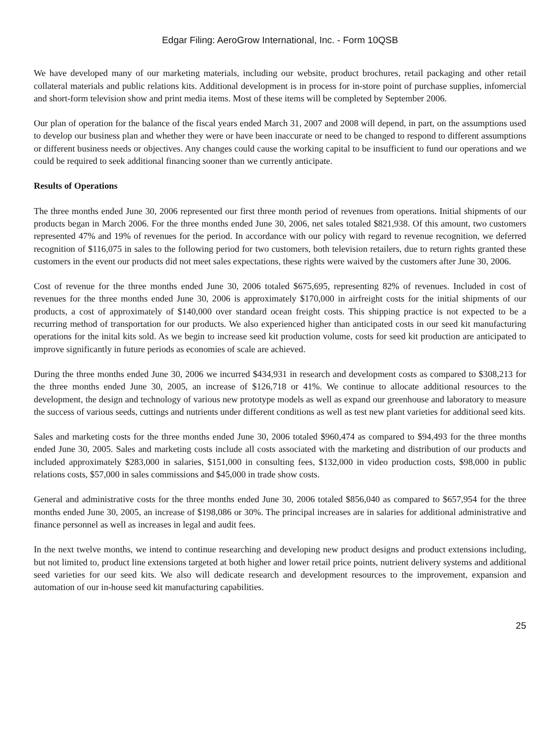Edgar Filing: AeroGrow International, Inc. - Form 10QSB
We have developed many of our marketing materials, including our website, product brochures, retail packaging and other retail collateral materials and public relations kits. Additional development is in process for in-store point of purchase supplies, infomercial and short-form television show and print media items. Most of these items will be completed by September 2006.
Our plan of operation for the balance of the fiscal years ended March 31, 2007 and 2008 will depend, in part, on the assumptions used to develop our business plan and whether they were or have been inaccurate or need to be changed to respond to different assumptions or different business needs or objectives. Any changes could cause the working capital to be insufficient to fund our operations and we could be required to seek additional financing sooner than we currently anticipate.
Results of Operations
The three months ended June 30, 2006 represented our first three month period of revenues from operations. Initial shipments of our products began in March 2006. For the three months ended June 30, 2006, net sales totaled $821,938. Of this amount, two customers represented 47% and 19% of revenues for the period. In accordance with our policy with regard to revenue recognition, we deferred recognition of $116,075 in sales to the following period for two customers, both television retailers, due to return rights granted these customers in the event our products did not meet sales expectations, these rights were waived by the customers after June 30, 2006.
Cost of revenue for the three months ended June 30, 2006 totaled $675,695, representing 82% of revenues. Included in cost of revenues for the three months ended June 30, 2006 is approximately $170,000 in airfreight costs for the initial shipments of our products, a cost of approximately of $140,000 over standard ocean freight costs. This shipping practice is not expected to be a recurring method of transportation for our products. We also experienced higher than anticipated costs in our seed kit manufacturing operations for the inital kits sold. As we begin to increase seed kit production volume, costs for seed kit production are anticipated to improve significantly in future periods as economies of scale are achieved.
During the three months ended June 30, 2006 we incurred $434,931 in research and development costs as compared to $308,213 for the three months ended June 30, 2005, an increase of $126,718 or 41%. We continue to allocate additional resources to the development, the design and technology of various new prototype models as well as expand our greenhouse and laboratory to measure the success of various seeds, cuttings and nutrients under different conditions as well as test new plant varieties for additional seed kits.
Sales and marketing costs for the three months ended June 30, 2006 totaled $960,474 as compared to $94,493 for the three months ended June 30, 2005. Sales and marketing costs include all costs associated with the marketing and distribution of our products and included approximately $283,000 in salaries, $151,000 in consulting fees, $132,000 in video production costs, $98,000 in public relations costs, $57,000 in sales commissions and $45,000 in trade show costs.
General and administrative costs for the three months ended June 30, 2006 totaled $856,040 as compared to $657,954 for the three months ended June 30, 2005, an increase of $198,086 or 30%. The principal increases are in salaries for additional administrative and finance personnel as well as increases in legal and audit fees.
In the next twelve months, we intend to continue researching and developing new product designs and product extensions including, but not limited to, product line extensions targeted at both higher and lower retail price points, nutrient delivery systems and additional seed varieties for our seed kits. We also will dedicate research and development resources to the improvement, expansion and automation of our in-house seed kit manufacturing capabilities.
25